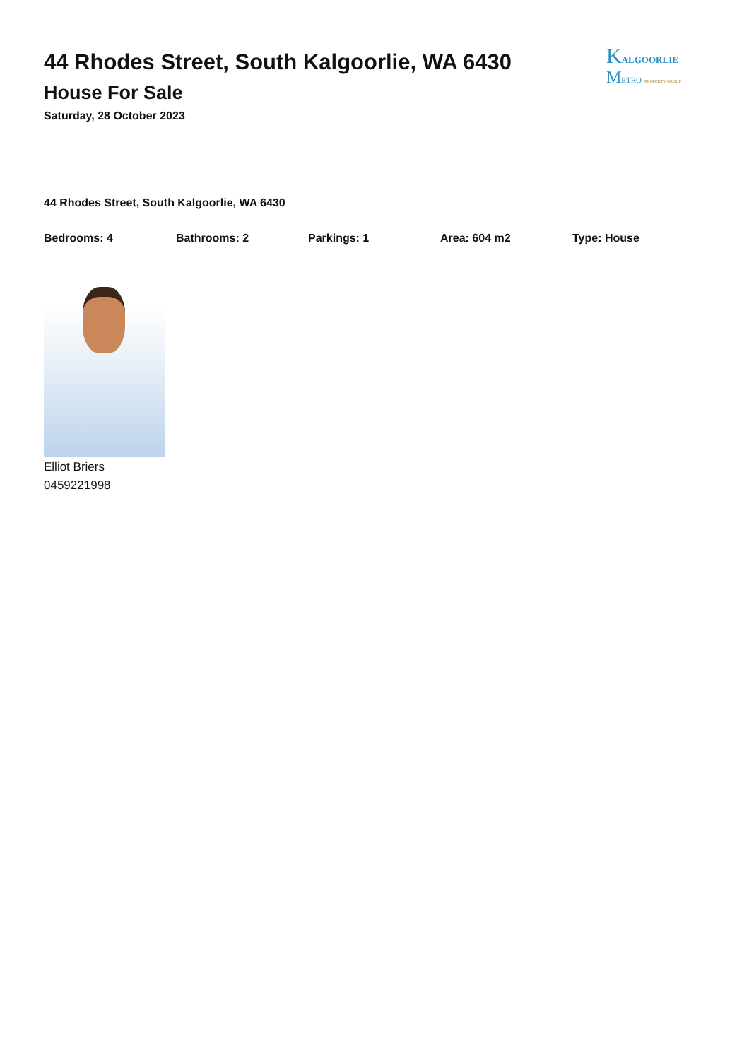44 Rhodes Street, South Kalgoorlie, WA 6430
House For Sale
Saturday, 28 October 2023
KALGOORLIE
METRO PROPERTY GROUP
44 Rhodes Street, South Kalgoorlie, WA 6430
Bedrooms: 4 Bathrooms: 2 Parkings: 1 Area: 604 m2 Type: House
Elliot Briers
0459221998